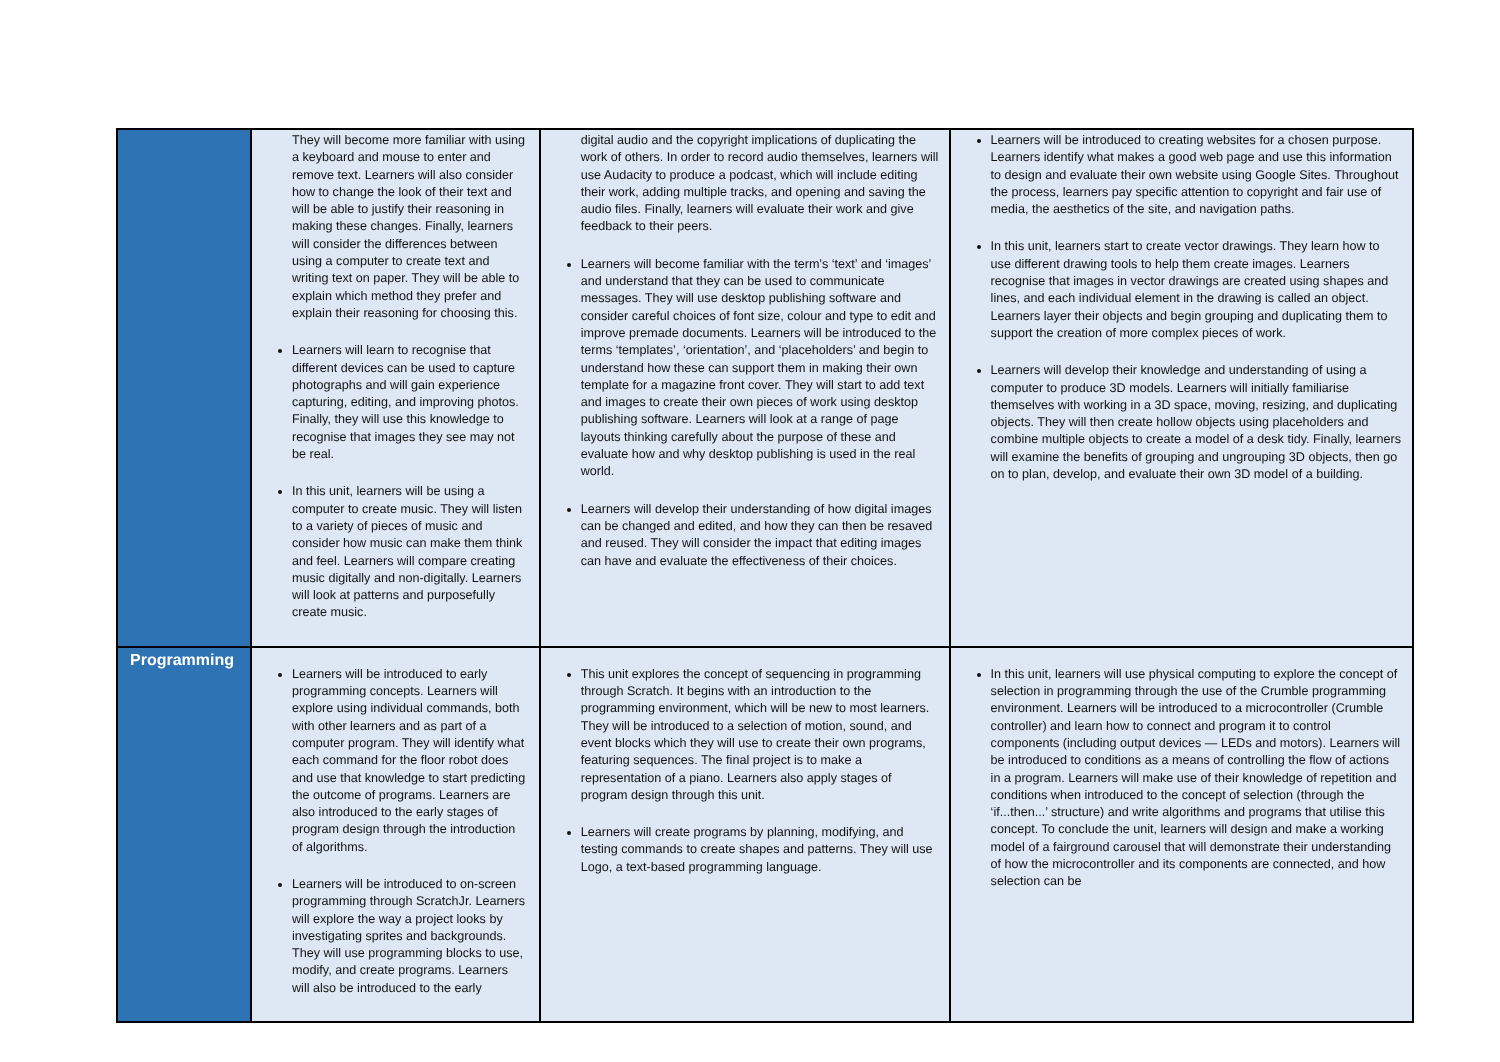| | They will become more familiar with using a keyboard and mouse to enter and remove text. Learners will also consider how to change the look of their text and will be able to justify their reasoning in making these changes. Finally, learners will consider the differences between using a computer to create text and writing text on paper. They will be able to explain which method they prefer and explain their reasoning for choosing this. Learners will learn to recognise that different devices can be used to capture photographs and will gain experience capturing, editing, and improving photos. Finally, they will use this knowledge to recognise that images they see may not be real. In this unit, learners will be using a computer to create music. They will listen to a variety of pieces of music and consider how music can make them think and feel. Learners will compare creating music digitally and non-digitally. Learners will look at patterns and purposefully create music. | digital audio and the copyright implications of duplicating the work of others. In order to record audio themselves, learners will use Audacity to produce a podcast, which will include editing their work, adding multiple tracks, and opening and saving the audio files. Finally, learners will evaluate their work and give feedback to their peers. Learners will become familiar with the term’s ‘text’ and ‘images’ and understand that they can be used to communicate messages. They will use desktop publishing software and consider careful choices of font size, colour and type to edit and improve premade documents. Learners will be introduced to the terms ‘templates’, ‘orientation’, and ‘placeholders’ and begin to understand how these can support them in making their own template for a magazine front cover. They will start to add text and images to create their own pieces of work using desktop publishing software. Learners will look at a range of page layouts thinking carefully about the purpose of these and evaluate how and why desktop publishing is used in the real world. Learners will develop their understanding of how digital images can be changed and edited, and how they can then be resaved and reused. They will consider the impact that editing images can have and evaluate the effectiveness of their choices. | Learners will be introduced to creating websites for a chosen purpose. Learners identify what makes a good web page and use this information to design and evaluate their own website using Google Sites. Throughout the process, learners pay specific attention to copyright and fair use of media, the aesthetics of the site, and navigation paths. In this unit, learners start to create vector drawings. They learn how to use different drawing tools to help them create images. Learners recognise that images in vector drawings are created using shapes and lines, and each individual element in the drawing is called an object. Learners layer their objects and begin grouping and duplicating them to support the creation of more complex pieces of work. Learners will develop their knowledge and understanding of using a computer to produce 3D models. Learners will initially familiarise themselves with working in a 3D space, moving, resizing, and duplicating objects. They will then create hollow objects using placeholders and combine multiple objects to create a model of a desk tidy. Finally, learners will examine the benefits of grouping and ungrouping 3D objects, then go on to plan, develop, and evaluate their own 3D model of a building. |
| Programming | Learners will be introduced to early programming concepts. Learners will explore using individual commands, both with other learners and as part of a computer program. They will identify what each command for the floor robot does and use that knowledge to start predicting the outcome of programs. Learners are also introduced to the early stages of program design through the introduction of algorithms. Learners will be introduced to on-screen programming through ScratchJr. Learners will explore the way a project looks by investigating sprites and backgrounds. They will use programming blocks to use, modify, and create programs. Learners will also be introduced to the early | This unit explores the concept of sequencing in programming through Scratch. It begins with an introduction to the programming environment, which will be new to most learners. They will be introduced to a selection of motion, sound, and event blocks which they will use to create their own programs, featuring sequences. The final project is to make a representation of a piano. Learners also apply stages of program design through this unit. Learners will create programs by planning, modifying, and testing commands to create shapes and patterns. They will use Logo, a text-based programming language. | In this unit, learners will use physical computing to explore the concept of selection in programming through the use of the Crumble programming environment. Learners will be introduced to a microcontroller (Crumble controller) and learn how to connect and program it to control components (including output devices — LEDs and motors). Learners will be introduced to conditions as a means of controlling the flow of actions in a program. Learners will make use of their knowledge of repetition and conditions when introduced to the concept of selection (through the ‘if...then...’ structure) and write algorithms and programs that utilise this concept. To conclude the unit, learners will design and make a working model of a fairground carousel that will demonstrate their understanding of how the microcontroller and its components are connected, and how selection can be |